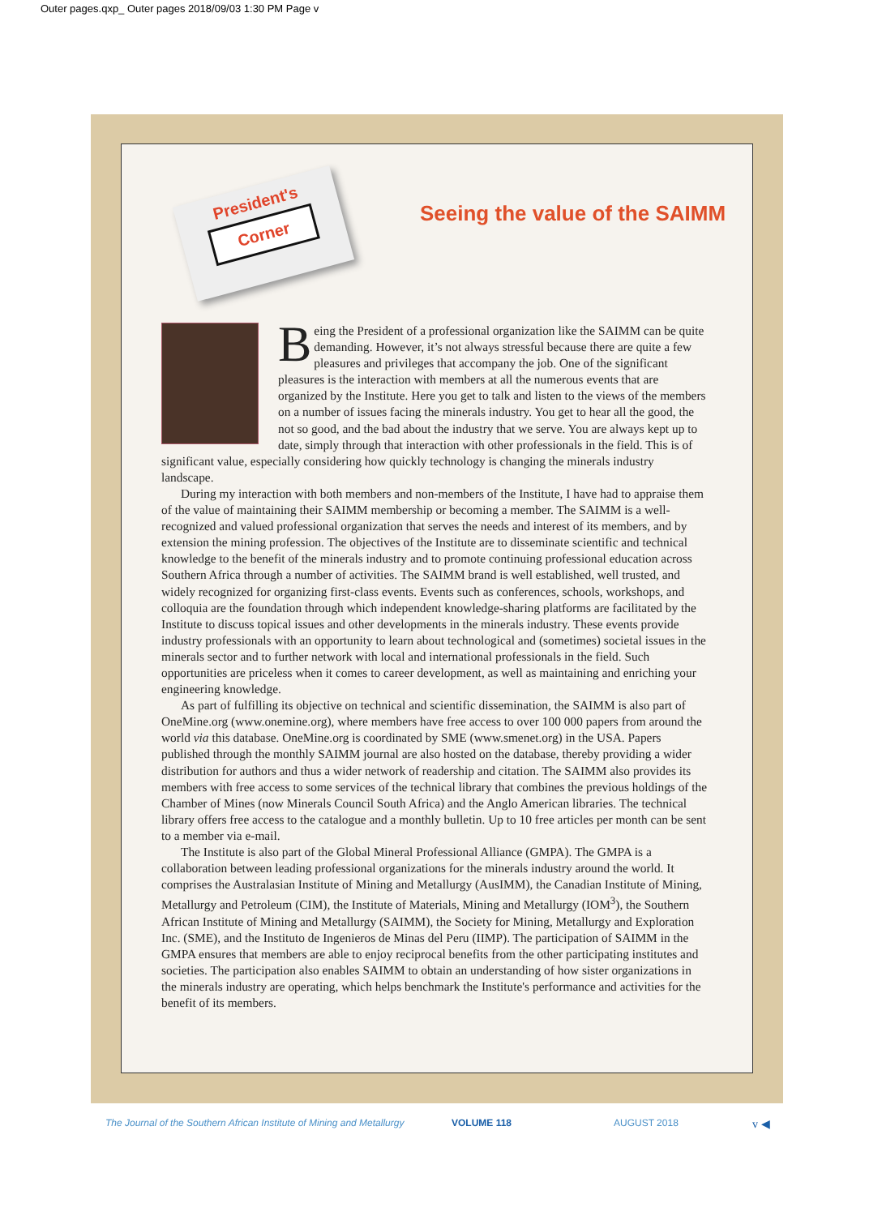Outer pages.qxp_ Outer pages 2018/09/03 1:30 PM Page v
President's
Corner
Seeing the value of the SAIMM
Being the President of a professional organization like the SAIMM can be quite demanding. However, it’s not always stressful because there are quite a few pleasures and privileges that accompany the job. One of the significant pleasures is the interaction with members at all the numerous events that are organized by the Institute. Here you get to talk and listen to the views of the members on a number of issues facing the minerals industry. You get to hear all the good, the not so good, and the bad about the industry that we serve. You are always kept up to date, simply through that interaction with other professionals in the field. This is of significant value, especially considering how quickly technology is changing the minerals industry landscape.
During my interaction with both members and non-members of the Institute, I have had to appraise them of the value of maintaining their SAIMM membership or becoming a member. The SAIMM is a well-recognized and valued professional organization that serves the needs and interest of its members, and by extension the mining profession. The objectives of the Institute are to disseminate scientific and technical knowledge to the benefit of the minerals industry and to promote continuing professional education across Southern Africa through a number of activities. The SAIMM brand is well established, well trusted, and widely recognized for organizing first-class events. Events such as conferences, schools, workshops, and colloquia are the foundation through which independent knowledge-sharing platforms are facilitated by the Institute to discuss topical issues and other developments in the minerals industry. These events provide industry professionals with an opportunity to learn about technological and (sometimes) societal issues in the minerals sector and to further network with local and international professionals in the field. Such opportunities are priceless when it comes to career development, as well as maintaining and enriching your engineering knowledge.
As part of fulfilling its objective on technical and scientific dissemination, the SAIMM is also part of OneMine.org (www.onemine.org), where members have free access to over 100 000 papers from around the world via this database. OneMine.org is coordinated by SME (www.smenet.org) in the USA. Papers published through the monthly SAIMM journal are also hosted on the database, thereby providing a wider distribution for authors and thus a wider network of readership and citation. The SAIMM also provides its members with free access to some services of the technical library that combines the previous holdings of the Chamber of Mines (now Minerals Council South Africa) and the Anglo American libraries. The technical library offers free access to the catalogue and a monthly bulletin. Up to 10 free articles per month can be sent to a member via e-mail.
The Institute is also part of the Global Mineral Professional Alliance (GMPA). The GMPA is a collaboration between leading professional organizations for the minerals industry around the world. It comprises the Australasian Institute of Mining and Metallurgy (AusIMM), the Canadian Institute of Mining, Metallurgy and Petroleum (CIM), the Institute of Materials, Mining and Metallurgy (IOM<sup>3</sup>), the Southern African Institute of Mining and Metallurgy (SAIMM), the Society for Mining, Metallurgy and Exploration Inc. (SME), and the Instituto de Ingenieros de Minas del Peru (IIMP). The participation of SAIMM in the GMPA ensures that members are able to enjoy reciprocal benefits from the other participating institutes and societies. The participation also enables SAIMM to obtain an understanding of how sister organizations in the minerals industry are operating, which helps benchmark the Institute's performance and activities for the benefit of its members.
The Journal of the Southern African Institute of Mining and Metallurgy
VOLUME 118 AUGUST 2018 v ◀